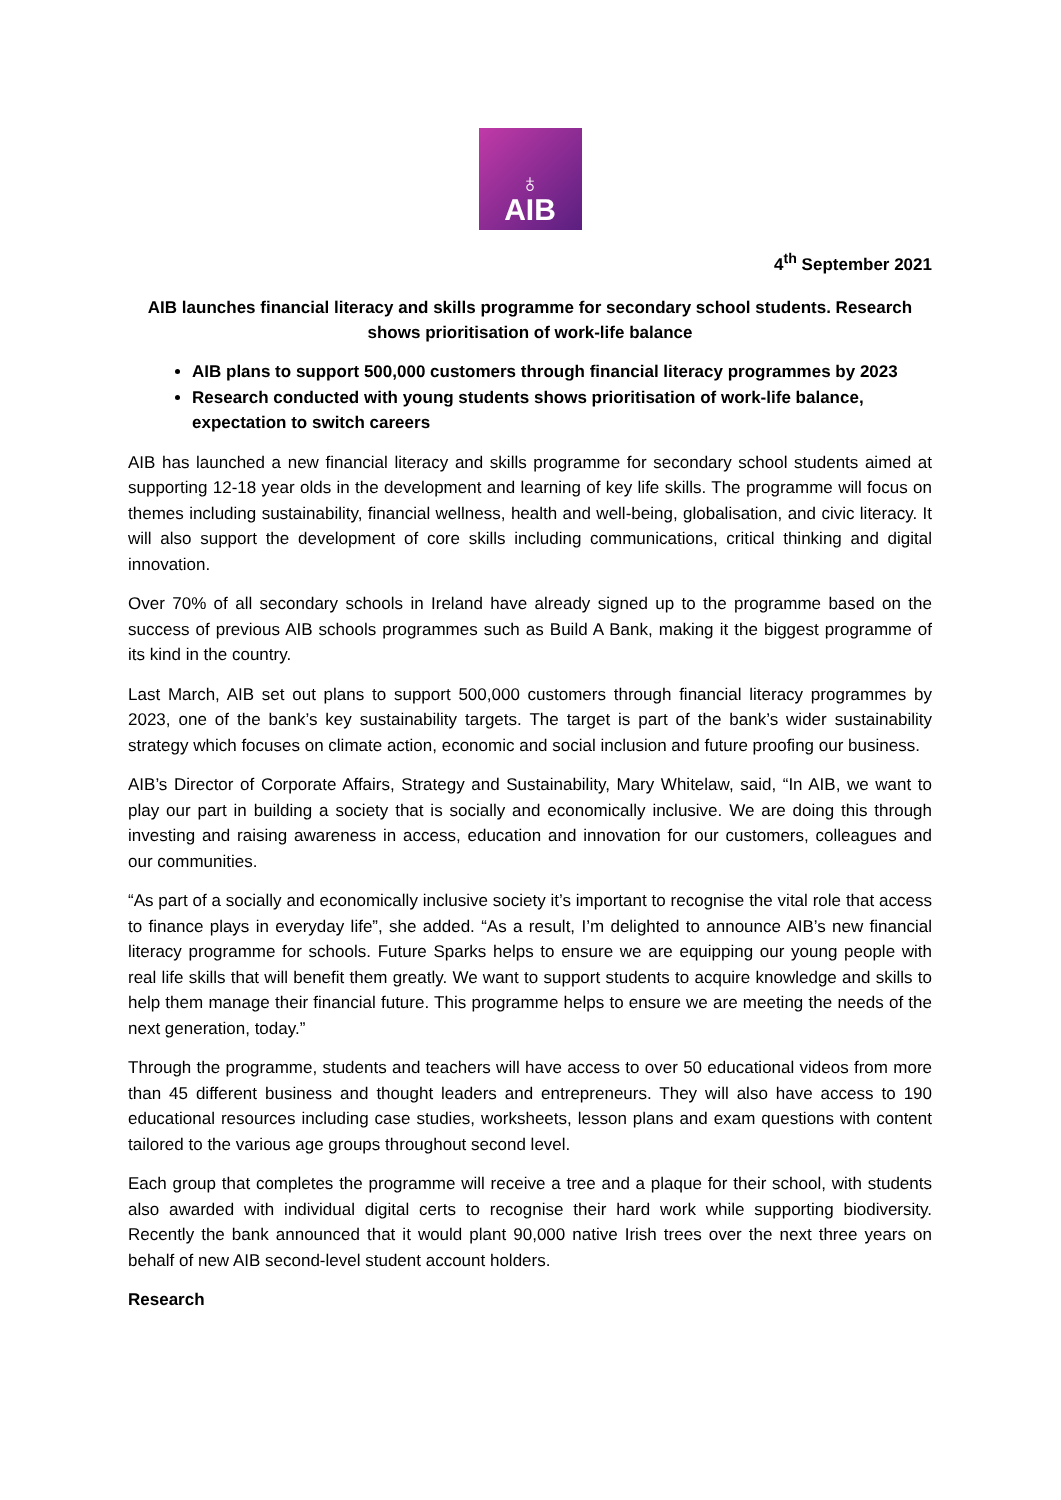♁
AIB
4<sup>th</sup> September 2021
AIB launches financial literacy and skills programme for secondary school students. Research shows prioritisation of work-life balance
AIB plans to support 500,000 customers through financial literacy programmes by 2023
Research conducted with young students shows prioritisation of work-life balance, expectation to switch careers
AIB has launched a new financial literacy and skills programme for secondary school students aimed at supporting 12-18 year olds in the development and learning of key life skills. The programme will focus on themes including sustainability, financial wellness, health and well-being, globalisation, and civic literacy. It will also support the development of core skills including communications, critical thinking and digital innovation.
Over 70% of all secondary schools in Ireland have already signed up to the programme based on the success of previous AIB schools programmes such as Build A Bank, making it the biggest programme of its kind in the country.
Last March, AIB set out plans to support 500,000 customers through financial literacy programmes by 2023, one of the bank’s key sustainability targets. The target is part of the bank’s wider sustainability strategy which focuses on climate action, economic and social inclusion and future proofing our business.
AIB’s Director of Corporate Affairs, Strategy and Sustainability, Mary Whitelaw, said, “In AIB, we want to play our part in building a society that is socially and economically inclusive. We are doing this through investing and raising awareness in access, education and innovation for our customers, colleagues and our communities.
“As part of a socially and economically inclusive society it’s important to recognise the vital role that access to finance plays in everyday life”, she added. “As a result, I’m delighted to announce AIB’s new financial literacy programme for schools. Future Sparks helps to ensure we are equipping our young people with real life skills that will benefit them greatly. We want to support students to acquire knowledge and skills to help them manage their financial future. This programme helps to ensure we are meeting the needs of the next generation, today.”
Through the programme, students and teachers will have access to over 50 educational videos from more than 45 different business and thought leaders and entrepreneurs. They will also have access to 190 educational resources including case studies, worksheets, lesson plans and exam questions with content tailored to the various age groups throughout second level.
Each group that completes the programme will receive a tree and a plaque for their school, with students also awarded with individual digital certs to recognise their hard work while supporting biodiversity. Recently the bank announced that it would plant 90,000 native Irish trees over the next three years on behalf of new AIB second-level student account holders.
Research